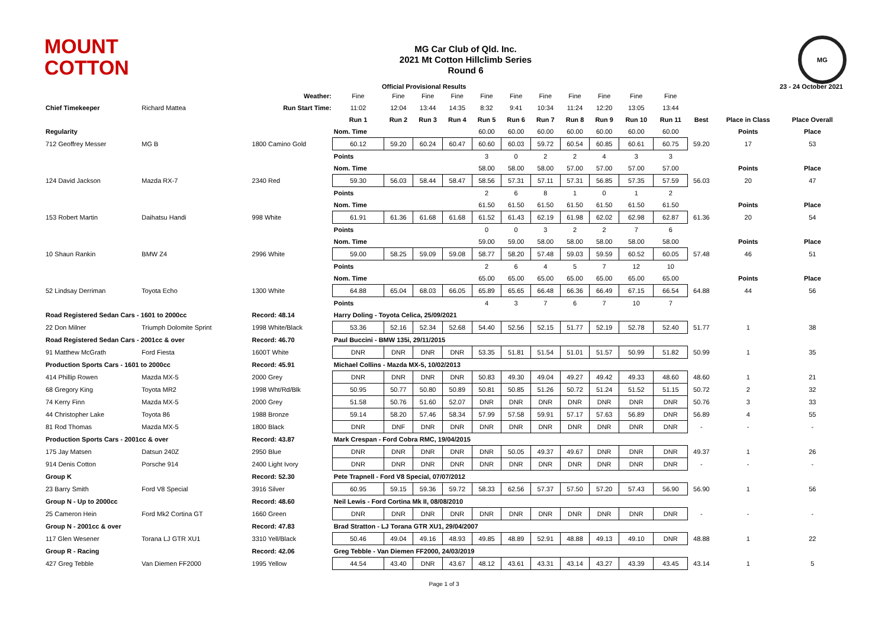MOUNT
COTTON
MG Car Club of Qld. Inc.
2021 Mt Cotton Hillclimb Series
Round 6
MG
Official Provisional Results 23 - 24 October 2021
| | | Weather: | Fine | Fine | Fine | Fine | Fine | Fine | Fine | Fine | Fine | Fine | Fine | | | |
| Chief Timekeeper | Richard Mattea | Run Start Time: | 11:02 | 12:04 | 13:44 | 14:35 | 8:32 | 9:41 | 10:34 | 11:24 | 12:20 | 13:05 | 13:44 | | | |
| | | | Run 1 | Run 2 | Run 3 | Run 4 | Run 5 | Run 6 | Run 7 | Run 8 | Run 9 | Run 10 | Run 11 | Best | Place in Class | Place Overall |
| Regularity | | | Nom. Time | | | | 60.00 | 60.00 | 60.00 | 60.00 | 60.00 | 60.00 | 60.00 | | Points | Place |
| 712 Geoffrey Messer | MG B | 1800 Camino Gold | 60.12 | 59.20 | 60.24 | 60.47 | 60.60 | 60.03 | 59.72 | 60.54 | 60.85 | 60.61 | 60.75 | 59.20 | 17 | 53 |
| | | | Points | | | | 3 | 0 | 2 | 2 | 4 | 3 | 3 | | | |
| | | | Nom. Time | | | | 58.00 | 58.00 | 58.00 | 57.00 | 57.00 | 57.00 | 57.00 | | Points | Place |
| 124 David Jackson | Mazda RX-7 | 2340 Red | 59.30 | 56.03 | 58.44 | 58.47 | 58.56 | 57.31 | 57.11 | 57.31 | 56.85 | 57.35 | 57.59 | 56.03 | 20 | 47 |
| | | | Points | | | | 2 | 6 | 8 | 1 | 0 | 1 | 2 | | | |
| | | | Nom. Time | | | | 61.50 | 61.50 | 61.50 | 61.50 | 61.50 | 61.50 | 61.50 | | Points | Place |
| 153 Robert Martin | Daihatsu Handi | 998 White | 61.91 | 61.36 | 61.68 | 61.68 | 61.52 | 61.43 | 62.19 | 61.98 | 62.02 | 62.98 | 62.87 | 61.36 | 20 | 54 |
| | | | Points | | | | 0 | 0 | 3 | 2 | 2 | 7 | 6 | | | |
| | | | Nom. Time | | | | 59.00 | 59.00 | 58.00 | 58.00 | 58.00 | 58.00 | 58.00 | | Points | Place |
| 10 Shaun Rankin | BMW Z4 | 2996 White | 59.00 | 58.25 | 59.09 | 59.08 | 58.77 | 58.20 | 57.48 | 59.03 | 59.59 | 60.52 | 60.05 | 57.48 | 46 | 51 |
| | | | Points | | | | 2 | 6 | 4 | 5 | 7 | 12 | 10 | | | |
| | | | Nom. Time | | | | 65.00 | 65.00 | 65.00 | 65.00 | 65.00 | 65.00 | 65.00 | | Points | Place |
| 52 Lindsay Derriman | Toyota Echo | 1300 White | 64.88 | 65.04 | 68.03 | 66.05 | 65.89 | 65.65 | 66.48 | 66.36 | 66.49 | 67.15 | 66.54 | 64.88 | 44 | 56 |
| | | | Points | | | | 4 | 3 | 7 | 6 | 7 | 10 | 7 | | | |
| Road Registered Sedan Cars - 1601 to 2000cc | | Record: 48.14 | Harry Doling - Toyota Celica, 25/09/2021 | | | | | | | | | | | | | |
| 22 Don Milner | Triumph Dolomite Sprint | 1998 White/Black | 53.36 | 52.16 | 52.34 | 52.68 | 54.40 | 52.56 | 52.15 | 51.77 | 52.19 | 52.78 | 52.40 | 51.77 | 1 | 38 |
| Road Registered Sedan Cars - 2001cc & over | | Record: 46.70 | Paul Buccini - BMW 135i, 29/11/2015 | | | | | | | | | | | | | |
| 91 Matthew McGrath | Ford Fiesta | 1600T White | DNR | DNR | DNR | DNR | 53.35 | 51.81 | 51.54 | 51.01 | 51.57 | 50.99 | 51.82 | 50.99 | 1 | 35 |
| Production Sports Cars - 1601 to 2000cc | | Record: 45.91 | Michael Collins - Mazda MX-5, 10/02/2013 | | | | | | | | | | | | | |
| 414 Phillip Rowen | Mazda MX-5 | 2000 Grey | DNR | DNR | DNR | DNR | 50.83 | 49.30 | 49.04 | 49.27 | 49.42 | 49.33 | 48.60 | 48.60 | 1 | 21 |
| 68 Gregory King | Toyota MR2 | 1998 Wht/Rd/Blk | 50.95 | 50.77 | 50.80 | 50.89 | 50.81 | 50.85 | 51.26 | 50.72 | 51.24 | 51.52 | 51.15 | 50.72 | 2 | 32 |
| 74 Kerry Finn | Mazda MX-5 | 2000 Grey | 51.58 | 50.76 | 51.60 | 52.07 | DNR | DNR | DNR | DNR | DNR | DNR | DNR | 50.76 | 3 | 33 |
| 44 Christopher Lake | Toyota 86 | 1988 Bronze | 59.14 | 58.20 | 57.46 | 58.34 | 57.99 | 57.58 | 59.91 | 57.17 | 57.63 | 56.89 | DNR | 56.89 | 4 | 55 |
| 81 Rod Thomas | Mazda MX-5 | 1800 Black | DNR | DNF | DNR | DNR | DNR | DNR | DNR | DNR | DNR | DNR | DNR | - | - | - |
| Production Sports Cars - 2001cc & over | | Record: 43.87 | Mark Crespan - Ford Cobra RMC, 19/04/2015 | | | | | | | | | | | | | |
| 175 Jay Matsen | Datsun 240Z | 2950 Blue | DNR | DNR | DNR | DNR | DNR | 50.05 | 49.37 | 49.67 | DNR | DNR | DNR | 49.37 | 1 | 26 |
| 914 Denis Cotton | Porsche 914 | 2400 Light Ivory | DNR | DNR | DNR | DNR | DNR | DNR | DNR | DNR | DNR | DNR | DNR | - | - | - |
| Group K | | Record: 52.30 | Pete Trapnell - Ford V8 Special, 07/07/2012 | | | | | | | | | | | | | |
| 23 Barry Smith | Ford V8 Special | 3916 Silver | 60.95 | 59.15 | 59.36 | 59.72 | 58.33 | 62.56 | 57.37 | 57.50 | 57.20 | 57.43 | 56.90 | 56.90 | 1 | 56 |
| Group N - Up to 2000cc | | Record: 48.60 | Neil Lewis - Ford Cortina Mk II, 08/08/2010 | | | | | | | | | | | | | |
| 25 Cameron Hein | Ford Mk2 Cortina GT | 1660 Green | DNR | DNR | DNR | DNR | DNR | DNR | DNR | DNR | DNR | DNR | DNR | - | - | - |
| Group N - 2001cc & over | | Record: 47.83 | Brad Stratton - LJ Torana GTR XU1, 29/04/2007 | | | | | | | | | | | | | |
| 117 Glen Wesener | Torana LJ GTR XU1 | 3310 Yell/Black | 50.46 | 49.04 | 49.16 | 48.93 | 49.85 | 48.89 | 52.91 | 48.88 | 49.13 | 49.10 | DNR | 48.88 | 1 | 22 |
| Group R - Racing | | Record: 42.06 | Greg Tebble - Van Diemen FF2000, 24/03/2019 | | | | | | | | | | | | | |
| 427 Greg Tebble | Van Diemen FF2000 | 1995 Yellow | 44.54 | 43.40 | DNR | 43.67 | 48.12 | 43.61 | 43.31 | 43.14 | 43.27 | 43.39 | 43.45 | 43.14 | 1 | 5 |
Page 1 of 3